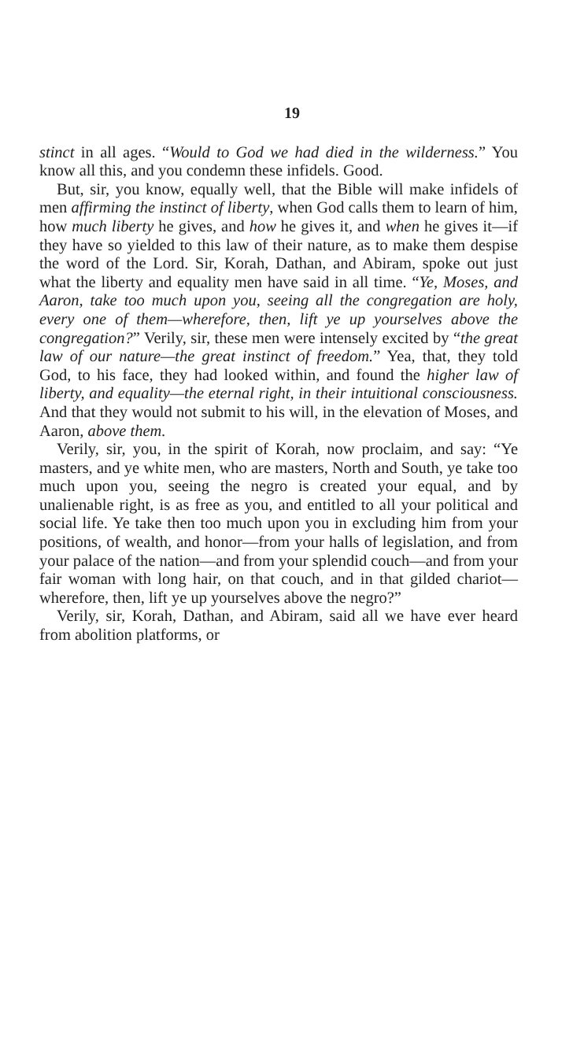19
stinct in all ages. “Would to God we had died in the wilderness.” You know all this, and you condemn these infidels. Good.
But, sir, you know, equally well, that the Bible will make infidels of men affirming the instinct of liberty, when God calls them to learn of him, how much liberty he gives, and how he gives it, and when he gives it—if they have so yielded to this law of their nature, as to make them despise the word of the Lord. Sir, Korah, Dathan, and Abiram, spoke out just what the liberty and equality men have said in all time. “Ye, Moses, and Aaron, take too much upon you, seeing all the congregation are holy, every one of them—wherefore, then, lift ye up yourselves above the congregation?” Verily, sir, these men were intensely excited by “the great law of our nature—the great instinct of freedom.” Yea, that, they told God, to his face, they had looked within, and found the higher law of liberty, and equality—the eternal right, in their intuitional consciousness. And that they would not submit to his will, in the elevation of Moses, and Aaron, above them.
Verily, sir, you, in the spirit of Korah, now proclaim, and say: “Ye masters, and ye white men, who are masters, North and South, ye take too much upon you, seeing the negro is created your equal, and by unalienable right, is as free as you, and entitled to all your political and social life. Ye take then too much upon you in excluding him from your positions, of wealth, and honor—from your halls of legislation, and from your palace of the nation—and from your splendid couch—and from your fair woman with long hair, on that couch, and in that gilded chariot—wherefore, then, lift ye up yourselves above the negro?”
Verily, sir, Korah, Dathan, and Abiram, said all we have ever heard from abolition platforms, or